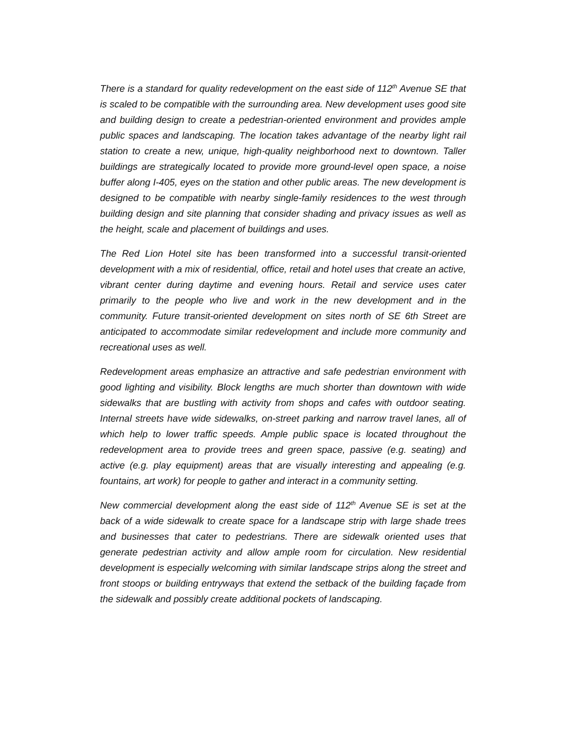There is a standard for quality redevelopment on the east side of 112<sup>th</sup> Avenue SE that is scaled to be compatible with the surrounding area. New development uses good site and building design to create a pedestrian-oriented environment and provides ample public spaces and landscaping. The location takes advantage of the nearby light rail station to create a new, unique, high-quality neighborhood next to downtown. Taller buildings are strategically located to provide more ground-level open space, a noise buffer along I-405, eyes on the station and other public areas. The new development is designed to be compatible with nearby single-family residences to the west through building design and site planning that consider shading and privacy issues as well as the height, scale and placement of buildings and uses.
The Red Lion Hotel site has been transformed into a successful transit-oriented development with a mix of residential, office, retail and hotel uses that create an active, vibrant center during daytime and evening hours. Retail and service uses cater primarily to the people who live and work in the new development and in the community. Future transit-oriented development on sites north of SE 6th Street are anticipated to accommodate similar redevelopment and include more community and recreational uses as well.
Redevelopment areas emphasize an attractive and safe pedestrian environment with good lighting and visibility. Block lengths are much shorter than downtown with wide sidewalks that are bustling with activity from shops and cafes with outdoor seating. Internal streets have wide sidewalks, on-street parking and narrow travel lanes, all of which help to lower traffic speeds. Ample public space is located throughout the redevelopment area to provide trees and green space, passive (e.g. seating) and active (e.g. play equipment) areas that are visually interesting and appealing (e.g. fountains, art work) for people to gather and interact in a community setting.
New commercial development along the east side of 112<sup>th</sup> Avenue SE is set at the back of a wide sidewalk to create space for a landscape strip with large shade trees and businesses that cater to pedestrians. There are sidewalk oriented uses that generate pedestrian activity and allow ample room for circulation. New residential development is especially welcoming with similar landscape strips along the street and front stoops or building entryways that extend the setback of the building façade from the sidewalk and possibly create additional pockets of landscaping.